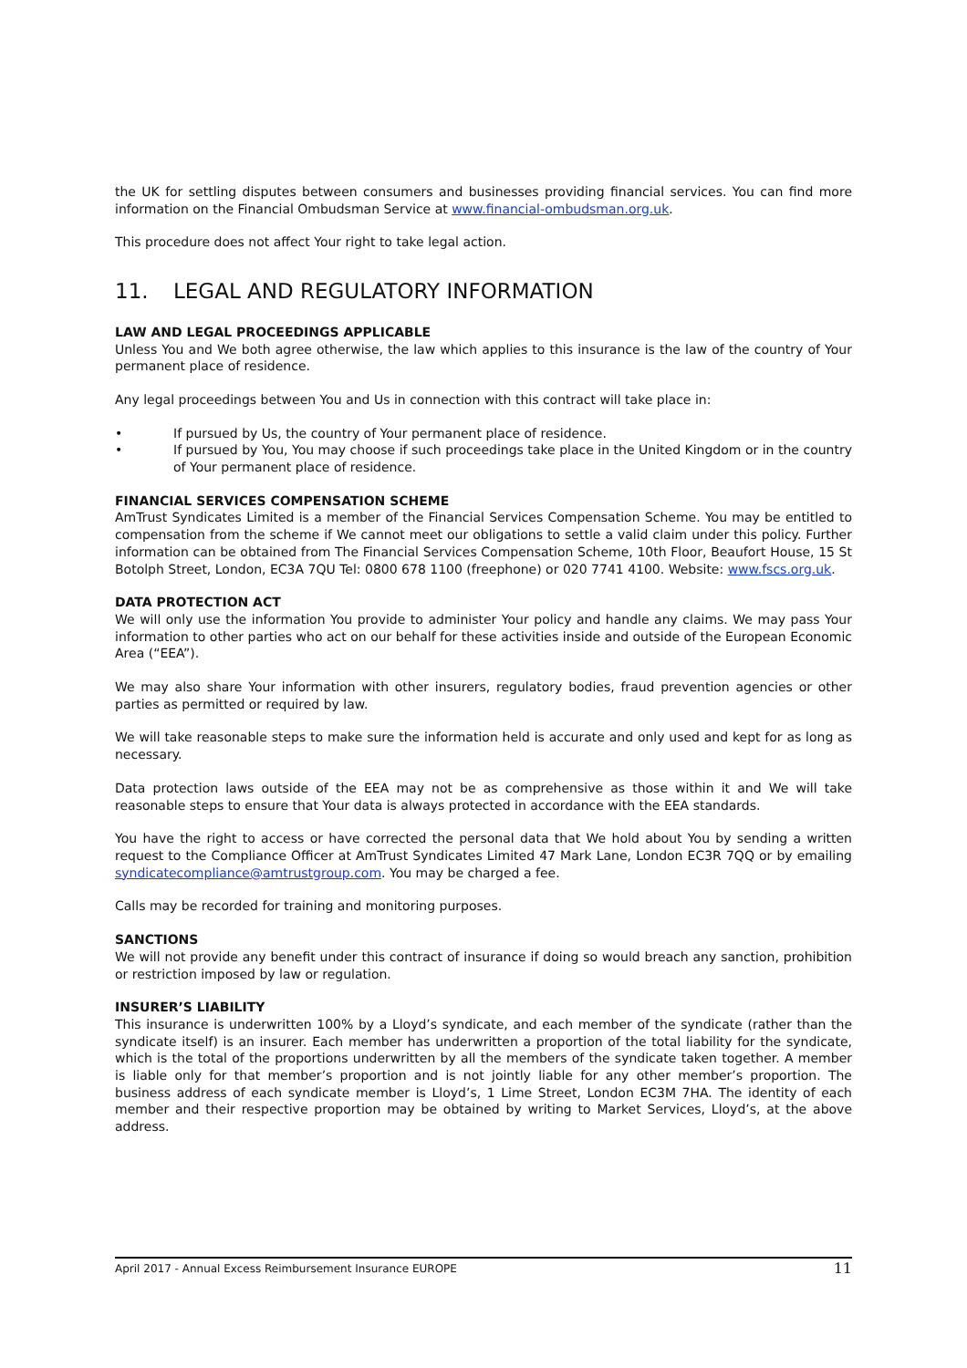the UK for settling disputes between consumers and businesses providing financial services. You can find more information on the Financial Ombudsman Service at www.financial-ombudsman.org.uk.
This procedure does not affect Your right to take legal action.
11. LEGAL AND REGULATORY INFORMATION
LAW AND LEGAL PROCEEDINGS APPLICABLE
Unless You and We both agree otherwise, the law which applies to this insurance is the law of the country of Your permanent place of residence.
Any legal proceedings between You and Us in connection with this contract will take place in:
• If pursued by Us, the country of Your permanent place of residence.
• If pursued by You, You may choose if such proceedings take place in the United Kingdom or in the country of Your permanent place of residence.
FINANCIAL SERVICES COMPENSATION SCHEME
AmTrust Syndicates Limited is a member of the Financial Services Compensation Scheme. You may be entitled to compensation from the scheme if We cannot meet our obligations to settle a valid claim under this policy. Further information can be obtained from The Financial Services Compensation Scheme, 10th Floor, Beaufort House, 15 St Botolph Street, London, EC3A 7QU Tel: 0800 678 1100 (freephone) or 020 7741 4100. Website: www.fscs.org.uk.
DATA PROTECTION ACT
We will only use the information You provide to administer Your policy and handle any claims. We may pass Your information to other parties who act on our behalf for these activities inside and outside of the European Economic Area (“EEA”).
We may also share Your information with other insurers, regulatory bodies, fraud prevention agencies or other parties as permitted or required by law.
We will take reasonable steps to make sure the information held is accurate and only used and kept for as long as necessary.
Data protection laws outside of the EEA may not be as comprehensive as those within it and We will take reasonable steps to ensure that Your data is always protected in accordance with the EEA standards.
You have the right to access or have corrected the personal data that We hold about You by sending a written request to the Compliance Officer at AmTrust Syndicates Limited 47 Mark Lane, London EC3R 7QQ or by emailing syndicatecompliance@amtrustgroup.com. You may be charged a fee.
Calls may be recorded for training and monitoring purposes.
SANCTIONS
We will not provide any benefit under this contract of insurance if doing so would breach any sanction, prohibition or restriction imposed by law or regulation.
INSURER’S LIABILITY
This insurance is underwritten 100% by a Lloyd’s syndicate, and each member of the syndicate (rather than the syndicate itself) is an insurer. Each member has underwritten a proportion of the total liability for the syndicate, which is the total of the proportions underwritten by all the members of the syndicate taken together. A member is liable only for that member’s proportion and is not jointly liable for any other member’s proportion. The business address of each syndicate member is Lloyd’s, 1 Lime Street, London EC3M 7HA. The identity of each member and their respective proportion may be obtained by writing to Market Services, Lloyd’s, at the above address.
April 2017 - Annual Excess Reimbursement Insurance EUROPE 11